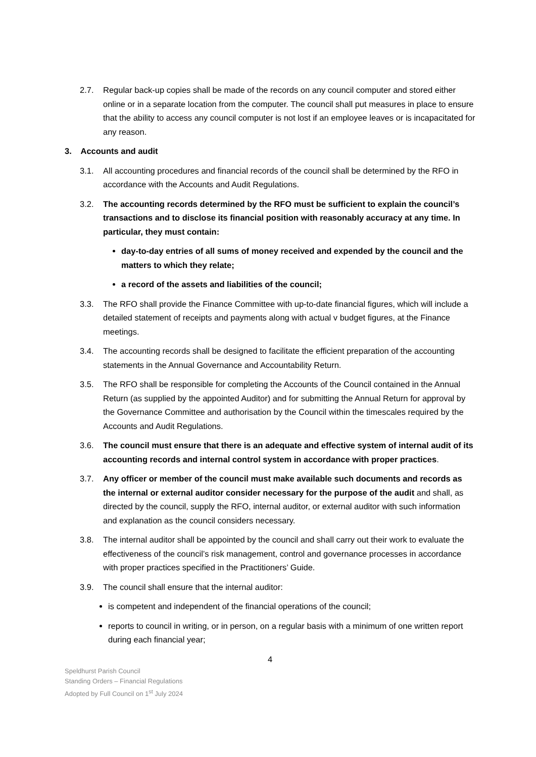2.7. Regular back-up copies shall be made of the records on any council computer and stored either online or in a separate location from the computer. The council shall put measures in place to ensure that the ability to access any council computer is not lost if an employee leaves or is incapacitated for any reason.
3. Accounts and audit
3.1. All accounting procedures and financial records of the council shall be determined by the RFO in accordance with the Accounts and Audit Regulations.
3.2. The accounting records determined by the RFO must be sufficient to explain the council’s transactions and to disclose its financial position with reasonably accuracy at any time. In particular, they must contain:
day-to-day entries of all sums of money received and expended by the council and the matters to which they relate;
a record of the assets and liabilities of the council;
3.3. The RFO shall provide the Finance Committee with up-to-date financial figures, which will include a detailed statement of receipts and payments along with actual v budget figures, at the Finance meetings.
3.4. The accounting records shall be designed to facilitate the efficient preparation of the accounting statements in the Annual Governance and Accountability Return.
3.5. The RFO shall be responsible for completing the Accounts of the Council contained in the Annual Return (as supplied by the appointed Auditor) and for submitting the Annual Return for approval by the Governance Committee and authorisation by the Council within the timescales required by the Accounts and Audit Regulations.
3.6. The council must ensure that there is an adequate and effective system of internal audit of its accounting records and internal control system in accordance with proper practices.
3.7. Any officer or member of the council must make available such documents and records as the internal or external auditor consider necessary for the purpose of the audit and shall, as directed by the council, supply the RFO, internal auditor, or external auditor with such information and explanation as the council considers necessary.
3.8. The internal auditor shall be appointed by the council and shall carry out their work to evaluate the effectiveness of the council’s risk management, control and governance processes in accordance with proper practices specified in the Practitioners’ Guide.
3.9. The council shall ensure that the internal auditor:
is competent and independent of the financial operations of the council;
reports to council in writing, or in person, on a regular basis with a minimum of one written report during each financial year;
4
Speldhurst Parish Council
Standing Orders – Financial Regulations
Adopted by Full Council on 1<sup>st</sup> July 2024